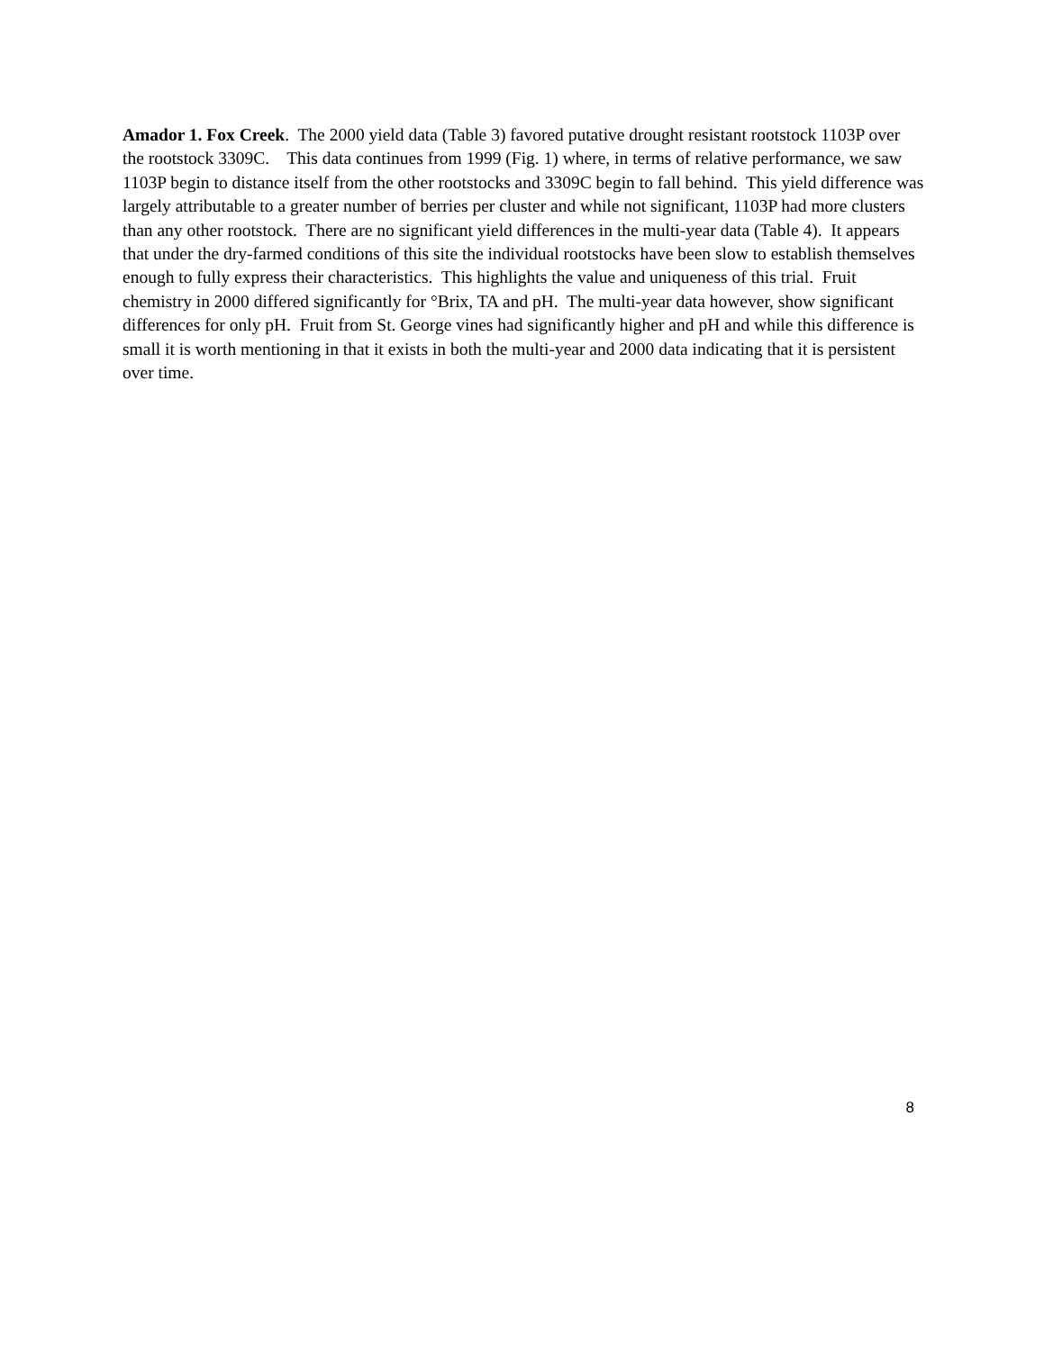Amador 1. Fox Creek. The 2000 yield data (Table 3) favored putative drought resistant rootstock 1103P over the rootstock 3309C. This data continues from 1999 (Fig. 1) where, in terms of relative performance, we saw 1103P begin to distance itself from the other rootstocks and 3309C begin to fall behind. This yield difference was largely attributable to a greater number of berries per cluster and while not significant, 1103P had more clusters than any other rootstock. There are no significant yield differences in the multi-year data (Table 4). It appears that under the dry-farmed conditions of this site the individual rootstocks have been slow to establish themselves enough to fully express their characteristics. This highlights the value and uniqueness of this trial. Fruit chemistry in 2000 differed significantly for °Brix, TA and pH. The multi-year data however, show significant differences for only pH. Fruit from St. George vines had significantly higher and pH and while this difference is small it is worth mentioning in that it exists in both the multi-year and 2000 data indicating that it is persistent over time.
8